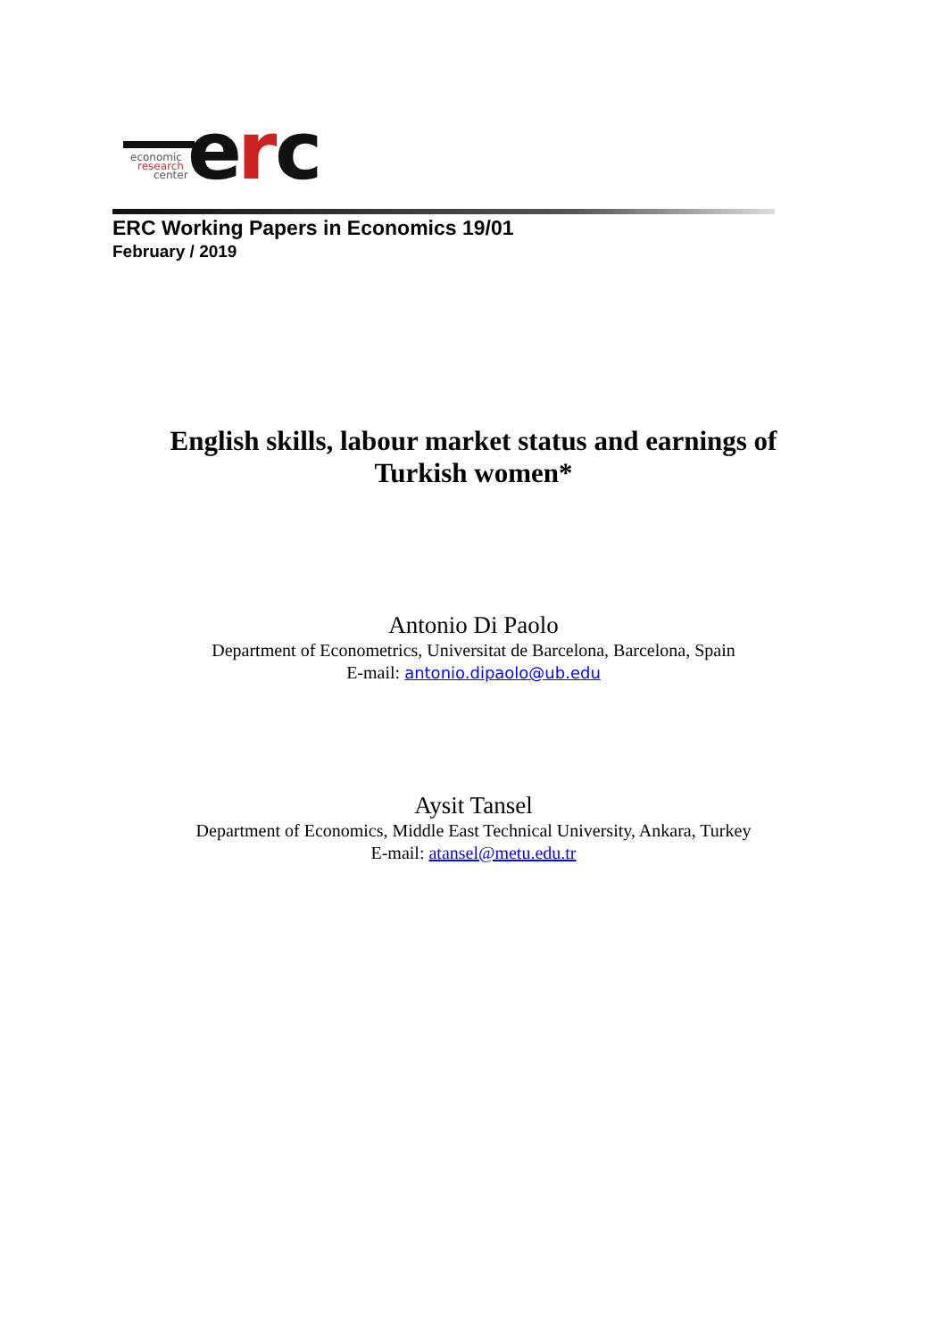economic
research
center
e
r
c
ERC Working Papers in Economics 19/01
February / 2019
English skills, labour market status and earnings of
Turkish women*
Antonio Di Paolo
Department of Econometrics, Universitat de Barcelona, Barcelona, Spain
E-mail: antonio.dipaolo@ub.edu
Aysit Tansel
Department of Economics, Middle East Technical University, Ankara, Turkey
E-mail: atansel@metu.edu.tr